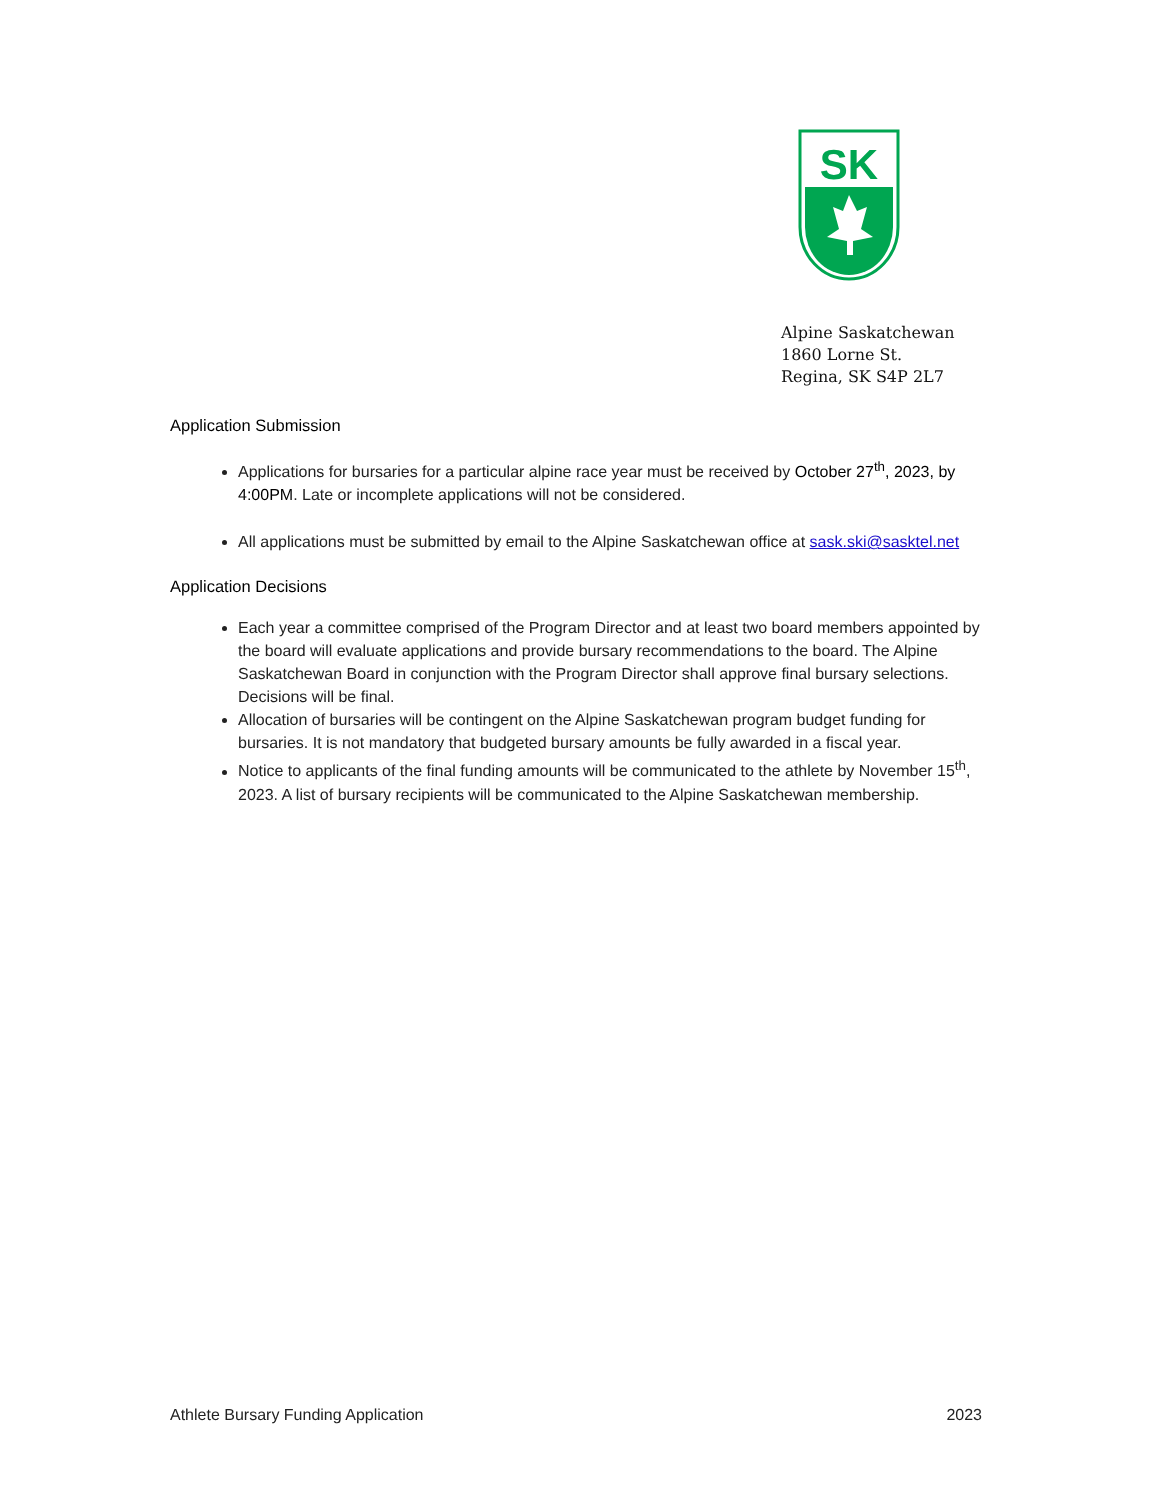SK
Alpine Saskatchewan
1860 Lorne St.
Regina, SK S4P 2L7
Application Submission
Applications for bursaries for a particular alpine race year must be received by October 27<sup>th</sup>, 2023, by 4:00PM. Late or incomplete applications will not be considered.
All applications must be submitted by email to the Alpine Saskatchewan office at sask.ski@sasktel.net
Application Decisions
Each year a committee comprised of the Program Director and at least two board members appointed by the board will evaluate applications and provide bursary recommendations to the board. The Alpine Saskatchewan Board in conjunction with the Program Director shall approve final bursary selections. Decisions will be final.
Allocation of bursaries will be contingent on the Alpine Saskatchewan program budget funding for bursaries. It is not mandatory that budgeted bursary amounts be fully awarded in a fiscal year.
Notice to applicants of the final funding amounts will be communicated to the athlete by November 15<sup>th</sup>, 2023. A list of bursary recipients will be communicated to the Alpine Saskatchewan membership.
Athlete Bursary Funding Application 2023